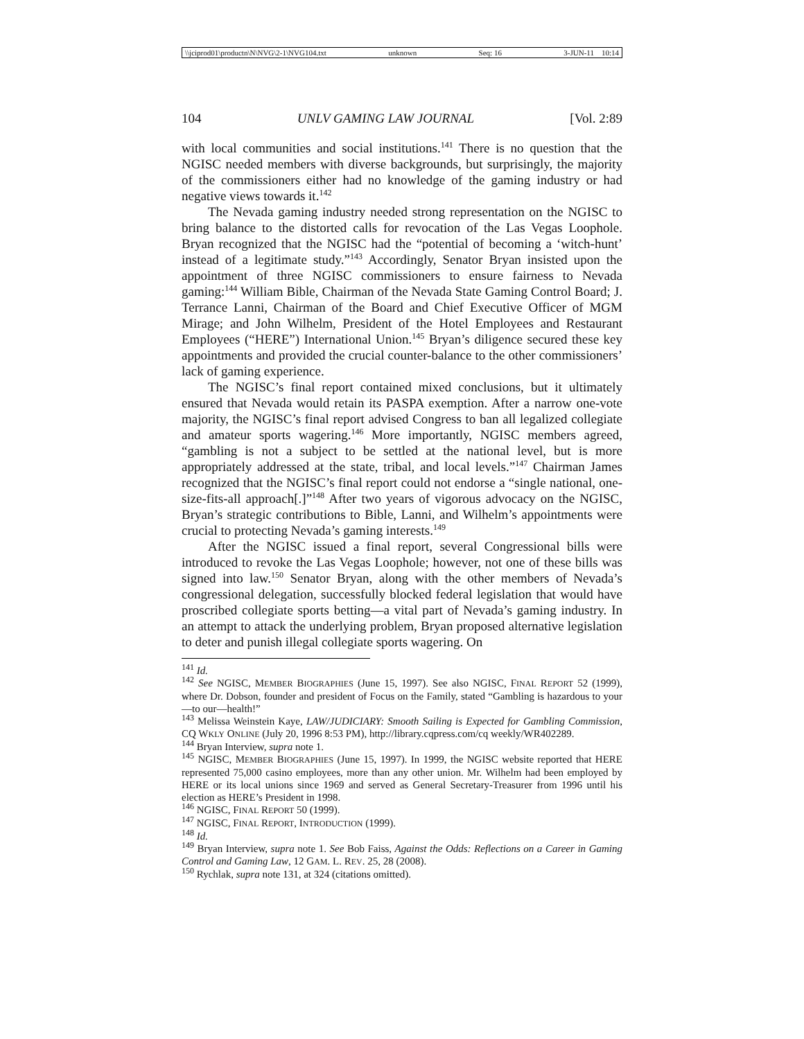\\jciprod01\productn\N\NVG\2-1\NVG104.txt unknown Seq: 16 3-JUN-11 10:14
104 UNLV GAMING LAW JOURNAL [Vol. 2:89
with local communities and social institutions.<sup>141</sup> There is no question that the NGISC needed members with diverse backgrounds, but surprisingly, the majority of the commissioners either had no knowledge of the gaming industry or had negative views towards it.<sup>142</sup>
The Nevada gaming industry needed strong representation on the NGISC to bring balance to the distorted calls for revocation of the Las Vegas Loophole. Bryan recognized that the NGISC had the “potential of becoming a ‘witch-hunt’ instead of a legitimate study.”<sup>143</sup> Accordingly, Senator Bryan insisted upon the appointment of three NGISC commissioners to ensure fairness to Nevada gaming:<sup>144</sup> William Bible, Chairman of the Nevada State Gaming Control Board; J. Terrance Lanni, Chairman of the Board and Chief Executive Officer of MGM Mirage; and John Wilhelm, President of the Hotel Employees and Restaurant Employees (“HERE”) International Union.<sup>145</sup> Bryan’s diligence secured these key appointments and provided the crucial counter-balance to the other commissioners’ lack of gaming experience.
The NGISC’s final report contained mixed conclusions, but it ultimately ensured that Nevada would retain its PASPA exemption. After a narrow one-vote majority, the NGISC’s final report advised Congress to ban all legalized collegiate and amateur sports wagering.<sup>146</sup> More importantly, NGISC members agreed, “gambling is not a subject to be settled at the national level, but is more appropriately addressed at the state, tribal, and local levels.”<sup>147</sup> Chairman James recognized that the NGISC’s final report could not endorse a “single national, one-size-fits-all approach[.]”<sup>148</sup> After two years of vigorous advocacy on the NGISC, Bryan’s strategic contributions to Bible, Lanni, and Wilhelm’s appointments were crucial to protecting Nevada’s gaming interests.<sup>149</sup>
After the NGISC issued a final report, several Congressional bills were introduced to revoke the Las Vegas Loophole; however, not one of these bills was signed into law.<sup>150</sup> Senator Bryan, along with the other members of Nevada’s congressional delegation, successfully blocked federal legislation that would have proscribed collegiate sports betting—a vital part of Nevada’s gaming industry. In an attempt to attack the underlying problem, Bryan proposed alternative legislation to deter and punish illegal collegiate sports wagering. On
<sup>141</sup> Id.
<sup>142</sup> See NGISC, MEMBER BIOGRAPHIES (June 15, 1997). See also NGISC, FINAL REPORT 52 (1999), where Dr. Dobson, founder and president of Focus on the Family, stated “Gambling is hazardous to your—to our—health!”
<sup>143</sup> Melissa Weinstein Kaye, LAW/JUDICIARY: Smooth Sailing is Expected for Gambling Commission, CQ WKLY ONLINE (July 20, 1996 8:53 PM), http://library.cqpress.com/cq weekly/WR402289.
<sup>144</sup> Bryan Interview, supra note 1.
<sup>145</sup> NGISC, MEMBER BIOGRAPHIES (June 15, 1997). In 1999, the NGISC website reported that HERE represented 75,000 casino employees, more than any other union. Mr. Wilhelm had been employed by HERE or its local unions since 1969 and served as General Secretary-Treasurer from 1996 until his election as HERE’s President in 1998.
<sup>146</sup> NGISC, FINAL REPORT 50 (1999).
<sup>147</sup> NGISC, FINAL REPORT, INTRODUCTION (1999).
<sup>148</sup> Id.
<sup>149</sup> Bryan Interview, supra note 1. See Bob Faiss, Against the Odds: Reflections on a Career in Gaming Control and Gaming Law, 12 GAM. L. REV. 25, 28 (2008).
<sup>150</sup> Rychlak, supra note 131, at 324 (citations omitted).